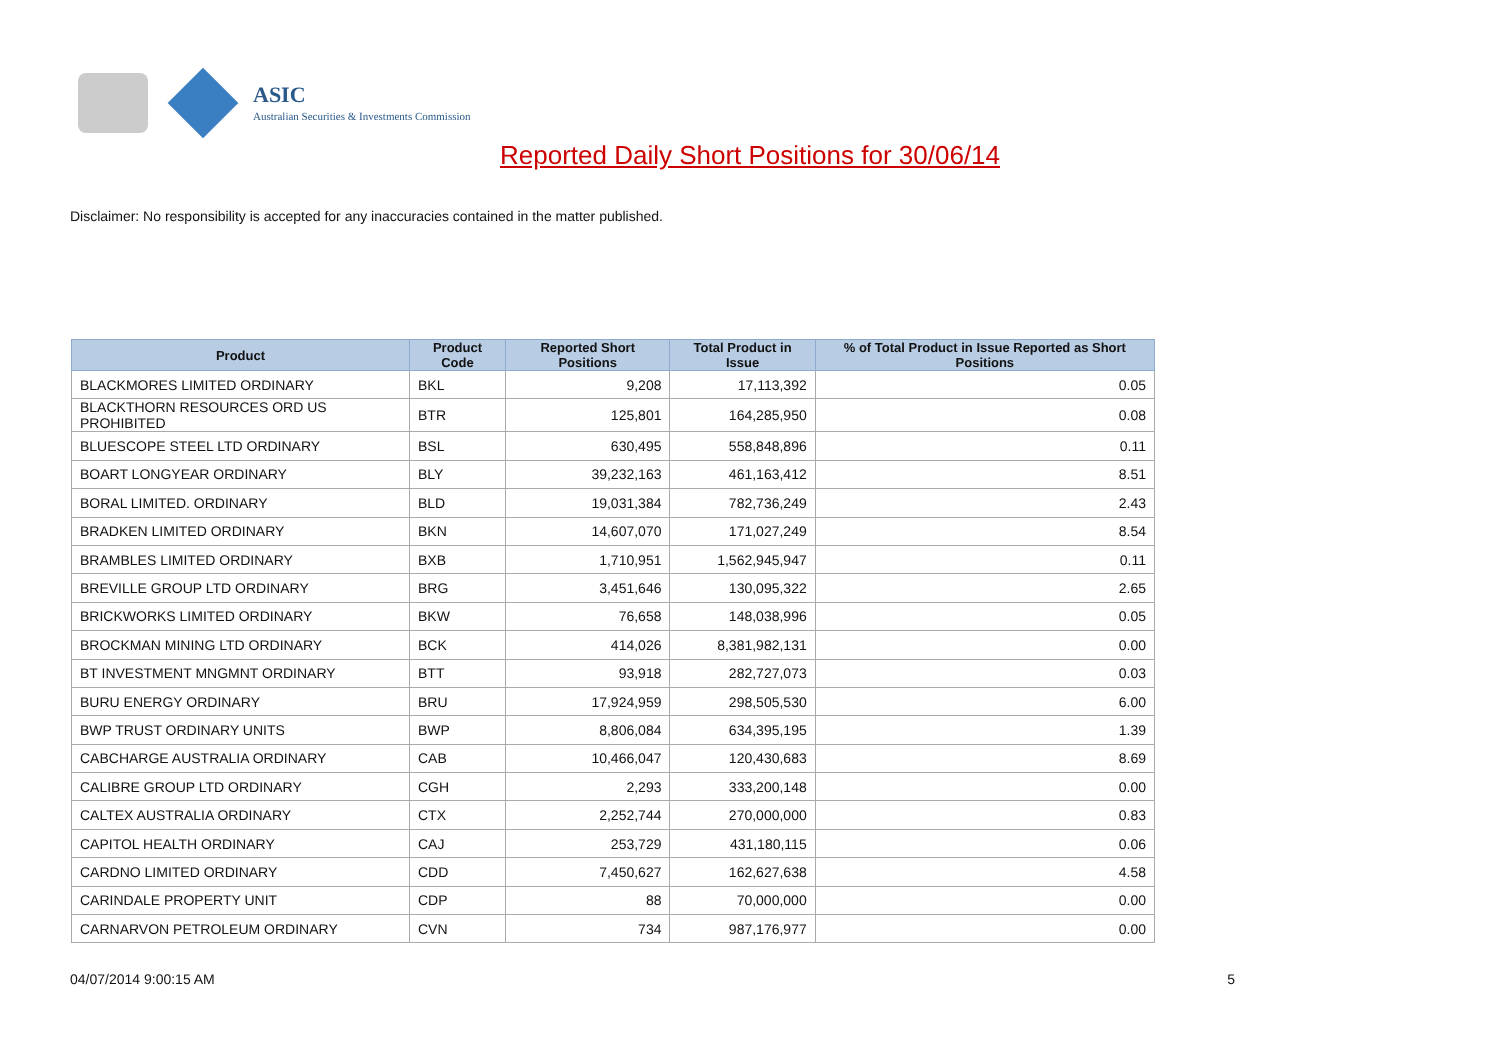ASIC
Australian Securities & Investments Commission
Reported Daily Short Positions for 30/06/14
Disclaimer: No responsibility is accepted for any inaccuracies contained in the matter published.
| Product | Product Code | Reported Short Positions | Total Product in Issue | % of Total Product in Issue Reported as Short Positions |
| --- | --- | --- | --- | --- |
| BLACKMORES LIMITED ORDINARY | BKL | 9,208 | 17,113,392 | 0.05 |
| BLACKTHORN RESOURCES ORD US PROHIBITED | BTR | 125,801 | 164,285,950 | 0.08 |
| BLUESCOPE STEEL LTD ORDINARY | BSL | 630,495 | 558,848,896 | 0.11 |
| BOART LONGYEAR ORDINARY | BLY | 39,232,163 | 461,163,412 | 8.51 |
| BORAL LIMITED. ORDINARY | BLD | 19,031,384 | 782,736,249 | 2.43 |
| BRADKEN LIMITED ORDINARY | BKN | 14,607,070 | 171,027,249 | 8.54 |
| BRAMBLES LIMITED ORDINARY | BXB | 1,710,951 | 1,562,945,947 | 0.11 |
| BREVILLE GROUP LTD ORDINARY | BRG | 3,451,646 | 130,095,322 | 2.65 |
| BRICKWORKS LIMITED ORDINARY | BKW | 76,658 | 148,038,996 | 0.05 |
| BROCKMAN MINING LTD ORDINARY | BCK | 414,026 | 8,381,982,131 | 0.00 |
| BT INVESTMENT MNGMNT ORDINARY | BTT | 93,918 | 282,727,073 | 0.03 |
| BURU ENERGY ORDINARY | BRU | 17,924,959 | 298,505,530 | 6.00 |
| BWP TRUST ORDINARY UNITS | BWP | 8,806,084 | 634,395,195 | 1.39 |
| CABCHARGE AUSTRALIA ORDINARY | CAB | 10,466,047 | 120,430,683 | 8.69 |
| CALIBRE GROUP LTD ORDINARY | CGH | 2,293 | 333,200,148 | 0.00 |
| CALTEX AUSTRALIA ORDINARY | CTX | 2,252,744 | 270,000,000 | 0.83 |
| CAPITOL HEALTH ORDINARY | CAJ | 253,729 | 431,180,115 | 0.06 |
| CARDNO LIMITED ORDINARY | CDD | 7,450,627 | 162,627,638 | 4.58 |
| CARINDALE PROPERTY UNIT | CDP | 88 | 70,000,000 | 0.00 |
| CARNARVON PETROLEUM ORDINARY | CVN | 734 | 987,176,977 | 0.00 |
04/07/2014 9:00:15 AM 5